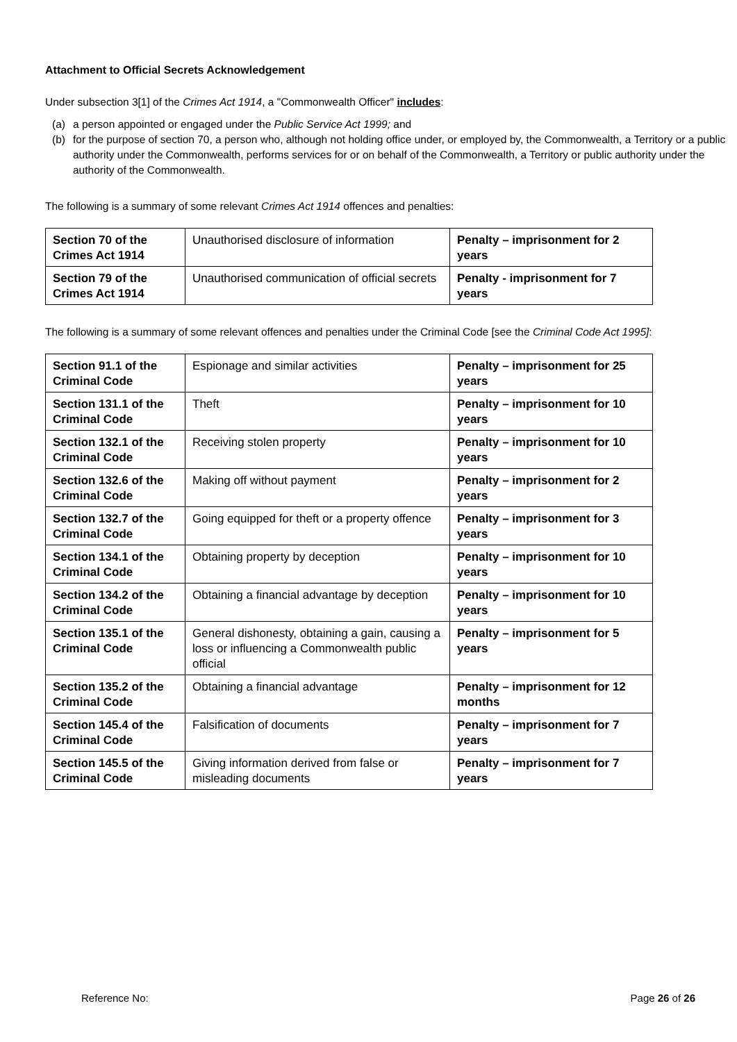Attachment to Official Secrets Acknowledgement
Under subsection 3[1] of the Crimes Act 1914, a "Commonwealth Officer" includes:
(a) a person appointed or engaged under the Public Service Act 1999; and
(b) for the purpose of section 70, a person who, although not holding office under, or employed by, the Commonwealth, a Territory or a public authority under the Commonwealth, performs services for or on behalf of the Commonwealth, a Territory or public authority under the authority of the Commonwealth.
The following is a summary of some relevant Crimes Act 1914 offences and penalties:
| Section 70 of the Crimes Act 1914 | Unauthorised disclosure of information | Penalty – imprisonment for 2 years |
| Section 79 of the Crimes Act 1914 | Unauthorised communication of official secrets | Penalty - imprisonment for 7 years |
The following is a summary of some relevant offences and penalties under the Criminal Code [see the Criminal Code Act 1995]:
| Section 91.1 of the Criminal Code | Espionage and similar activities | Penalty – imprisonment for 25 years |
| Section 131.1 of the Criminal Code | Theft | Penalty – imprisonment for 10 years |
| Section 132.1 of the Criminal Code | Receiving stolen property | Penalty – imprisonment for 10 years |
| Section 132.6 of the Criminal Code | Making off without payment | Penalty – imprisonment for 2 years |
| Section 132.7 of the Criminal Code | Going equipped for theft or a property offence | Penalty – imprisonment for 3 years |
| Section 134.1 of the Criminal Code | Obtaining property by deception | Penalty – imprisonment for 10 years |
| Section 134.2 of the Criminal Code | Obtaining a financial advantage by deception | Penalty – imprisonment for 10 years |
| Section 135.1 of the Criminal Code | General dishonesty, obtaining a gain, causing a loss or influencing a Commonwealth public official | Penalty – imprisonment for 5 years |
| Section 135.2 of the Criminal Code | Obtaining a financial advantage | Penalty – imprisonment for 12 months |
| Section 145.4 of the Criminal Code | Falsification of documents | Penalty – imprisonment for 7 years |
| Section 145.5 of the Criminal Code | Giving information derived from false or misleading documents | Penalty – imprisonment for 7 years |
Reference No: Page 26 of 26